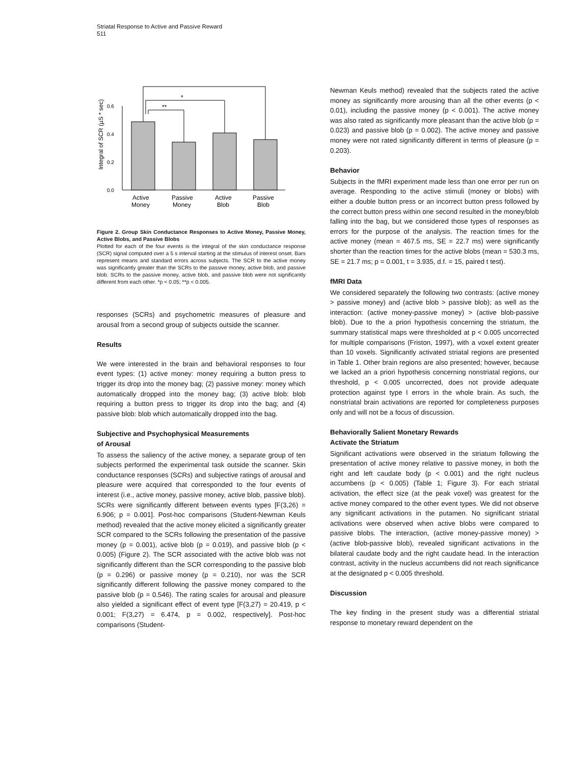Striatal Response to Active and Passive Reward
511
Integral of SCR (µS * sec)
0.0
0.2
0.4
0.6
**
*
**
Active
Money
Passive
Money
Active
Blob
Passive
Blob
Figure 2. Group Skin Conductance Responses to Active Money, Passive Money, Active Blobs, and Passive Blobs
Plotted for each of the four events is the integral of the skin conductance response (SCR) signal computed over a 5 s interval starting at the stimulus of interest onset. Bars represent means and standard errors across subjects. The SCR to the active money was significantly greater than the SCRs to the passive money, active blob, and passive blob. SCRs to the passive money, active blob, and passive blob were not significantly different from each other. *p < 0.05; **p < 0.005.
responses (SCRs) and psychometric measures of pleasure and arousal from a second group of subjects outside the scanner.
Results
We were interested in the brain and behavioral responses to four event types: (1) active money: money requiring a button press to trigger its drop into the money bag; (2) passive money: money which automatically dropped into the money bag; (3) active blob: blob requiring a button press to trigger its drop into the bag; and (4) passive blob: blob which automatically dropped into the bag.
Subjective and Psychophysical Measurements
of Arousal
To assess the saliency of the active money, a separate group of ten subjects performed the experimental task outside the scanner. Skin conductance responses (SCRs) and subjective ratings of arousal and pleasure were acquired that corresponded to the four events of interest (i.e., active money, passive money, active blob, passive blob). SCRs were significantly different between events types [F(3,26) = 6.906; p = 0.001]. Post-hoc comparisons (Student-Newman Keuls method) revealed that the active money elicited a significantly greater SCR compared to the SCRs following the presentation of the passive money (p = 0.001), active blob (p = 0.019), and passive blob (p < 0.005) (Figure 2). The SCR associated with the active blob was not significantly different than the SCR corresponding to the passive blob (p = 0.296) or passive money (p = 0.210), nor was the SCR significantly different following the passive money compared to the passive blob (p = 0.546). The rating scales for arousal and pleasure also yielded a significant effect of event type [F(3,27) = 20.419, p < 0.001; F(3,27) = 6.474, p = 0.002, respectively]. Post-hoc comparisons (Student-
Newman Keuls method) revealed that the subjects rated the active money as significantly more arousing than all the other events (p < 0.01), including the passive money (p < 0.001). The active money was also rated as significantly more pleasant than the active blob (p = 0.023) and passive blob (p = 0.002). The active money and passive money were not rated significantly different in terms of pleasure (p = 0.203).
Behavior
Subjects in the fMRI experiment made less than one error per run on average. Responding to the active stimuli (money or blobs) with either a double button press or an incorrect button press followed by the correct button press within one second resulted in the money/blob falling into the bag, but we considered those types of responses as errors for the purpose of the analysis. The reaction times for the active money (mean = 467.5 ms, SE = 22.7 ms) were significantly shorter than the reaction times for the active blobs (mean = 530.3 ms, SE = 21.7 ms; p = 0.001, t = 3.935, d.f. = 15, paired t test).
fMRI Data
We considered separately the following two contrasts: (active money > passive money) and (active blob > passive blob); as well as the interaction: (active money-passive money) > (active blob-passive blob). Due to the a priori hypothesis concerning the striatum, the summary statistical maps were thresholded at p < 0.005 uncorrected for multiple comparisons (Friston, 1997), with a voxel extent greater than 10 voxels. Significantly activated striatal regions are presented in Table 1. Other brain regions are also presented; however, because we lacked an a priori hypothesis concerning nonstriatal regions, our threshold, p < 0.005 uncorrected, does not provide adequate protection against type I errors in the whole brain. As such, the nonstriatal brain activations are reported for completeness purposes only and will not be a focus of discussion.
Behaviorally Salient Monetary Rewards
Activate the Striatum
Significant activations were observed in the striatum following the presentation of active money relative to passive money, in both the right and left caudate body (p < 0.001) and the right nucleus accumbens (p < 0.005) (Table 1; Figure 3). For each striatal activation, the effect size (at the peak voxel) was greatest for the active money compared to the other event types. We did not observe any significant activations in the putamen. No significant striatal activations were observed when active blobs were compared to passive blobs. The interaction, (active money-passive money) > (active blob-passive blob), revealed significant activations in the bilateral caudate body and the right caudate head. In the interaction contrast, activity in the nucleus accumbens did not reach significance at the designated p < 0.005 threshold.
Discussion
The key finding in the present study was a differential striatal response to monetary reward dependent on the